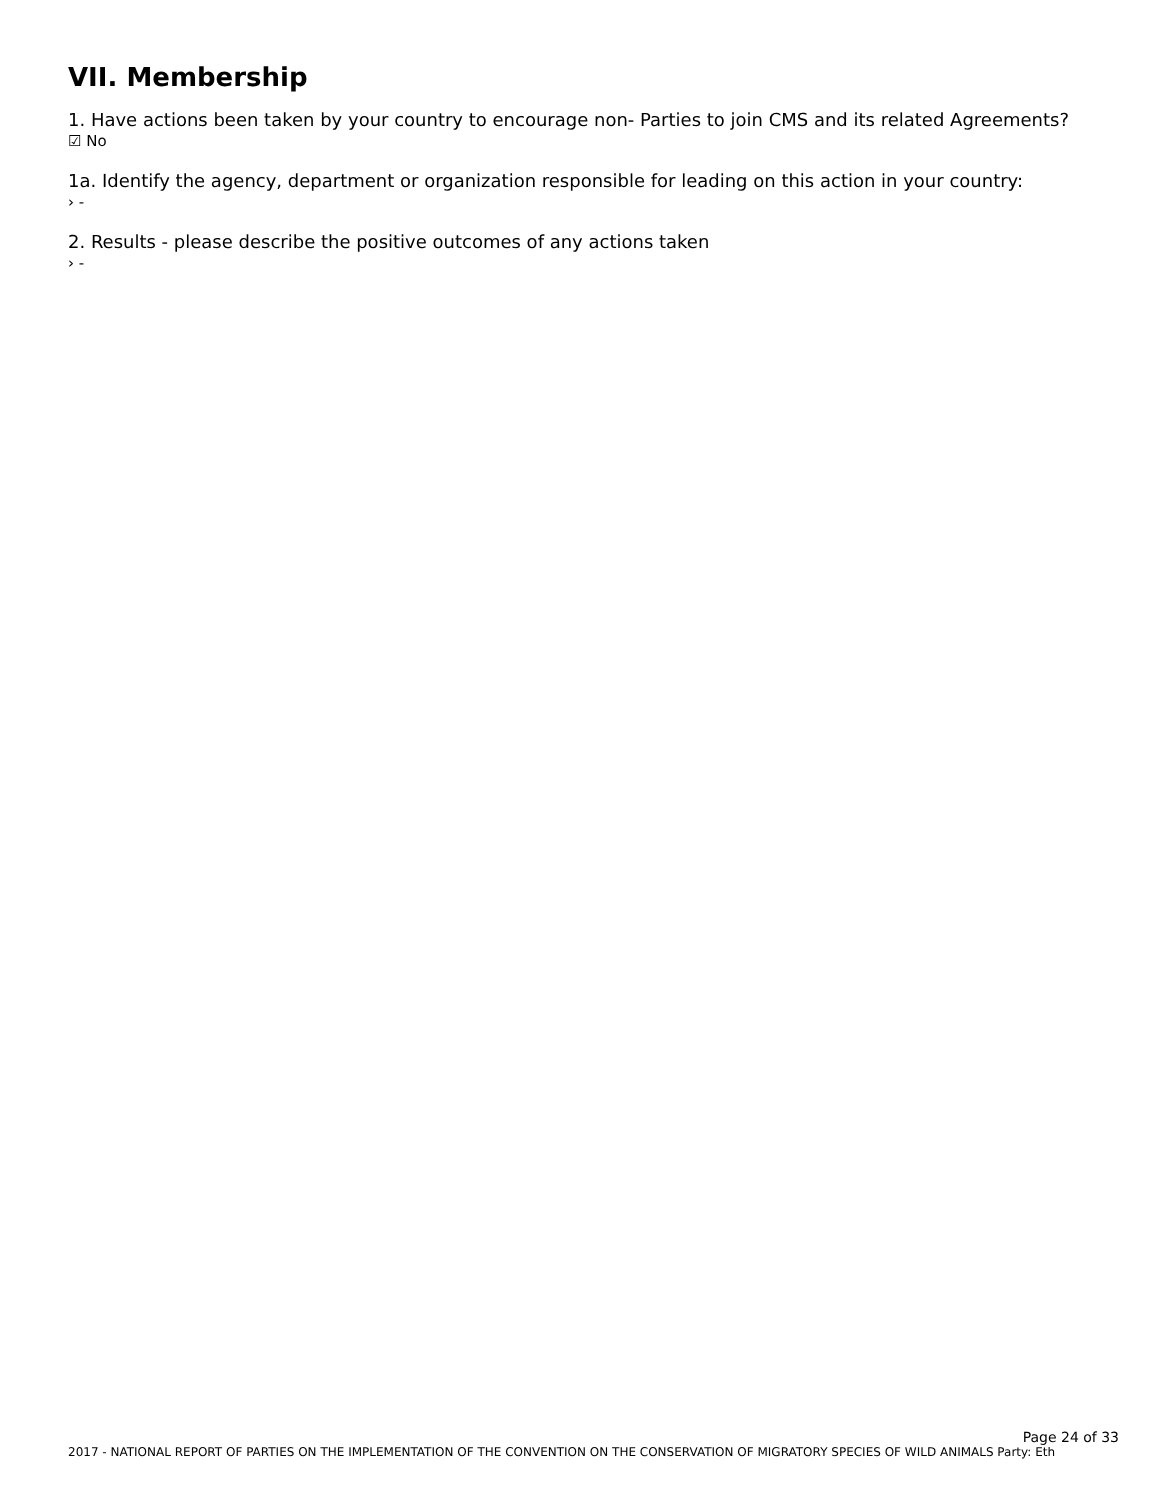VII. Membership
1. Have actions been taken by your country to encourage non- Parties to join CMS and its related Agreements?
☑ No
1a. Identify the agency, department or organization responsible for leading on this action in your country:
› -
2. Results - please describe the positive outcomes of any actions taken
› -
Page 24 of 33
2017 - NATIONAL REPORT OF PARTIES ON THE IMPLEMENTATION OF THE CONVENTION ON THE CONSERVATION OF MIGRATORY SPECIES OF WILD ANIMALS Party: Eth